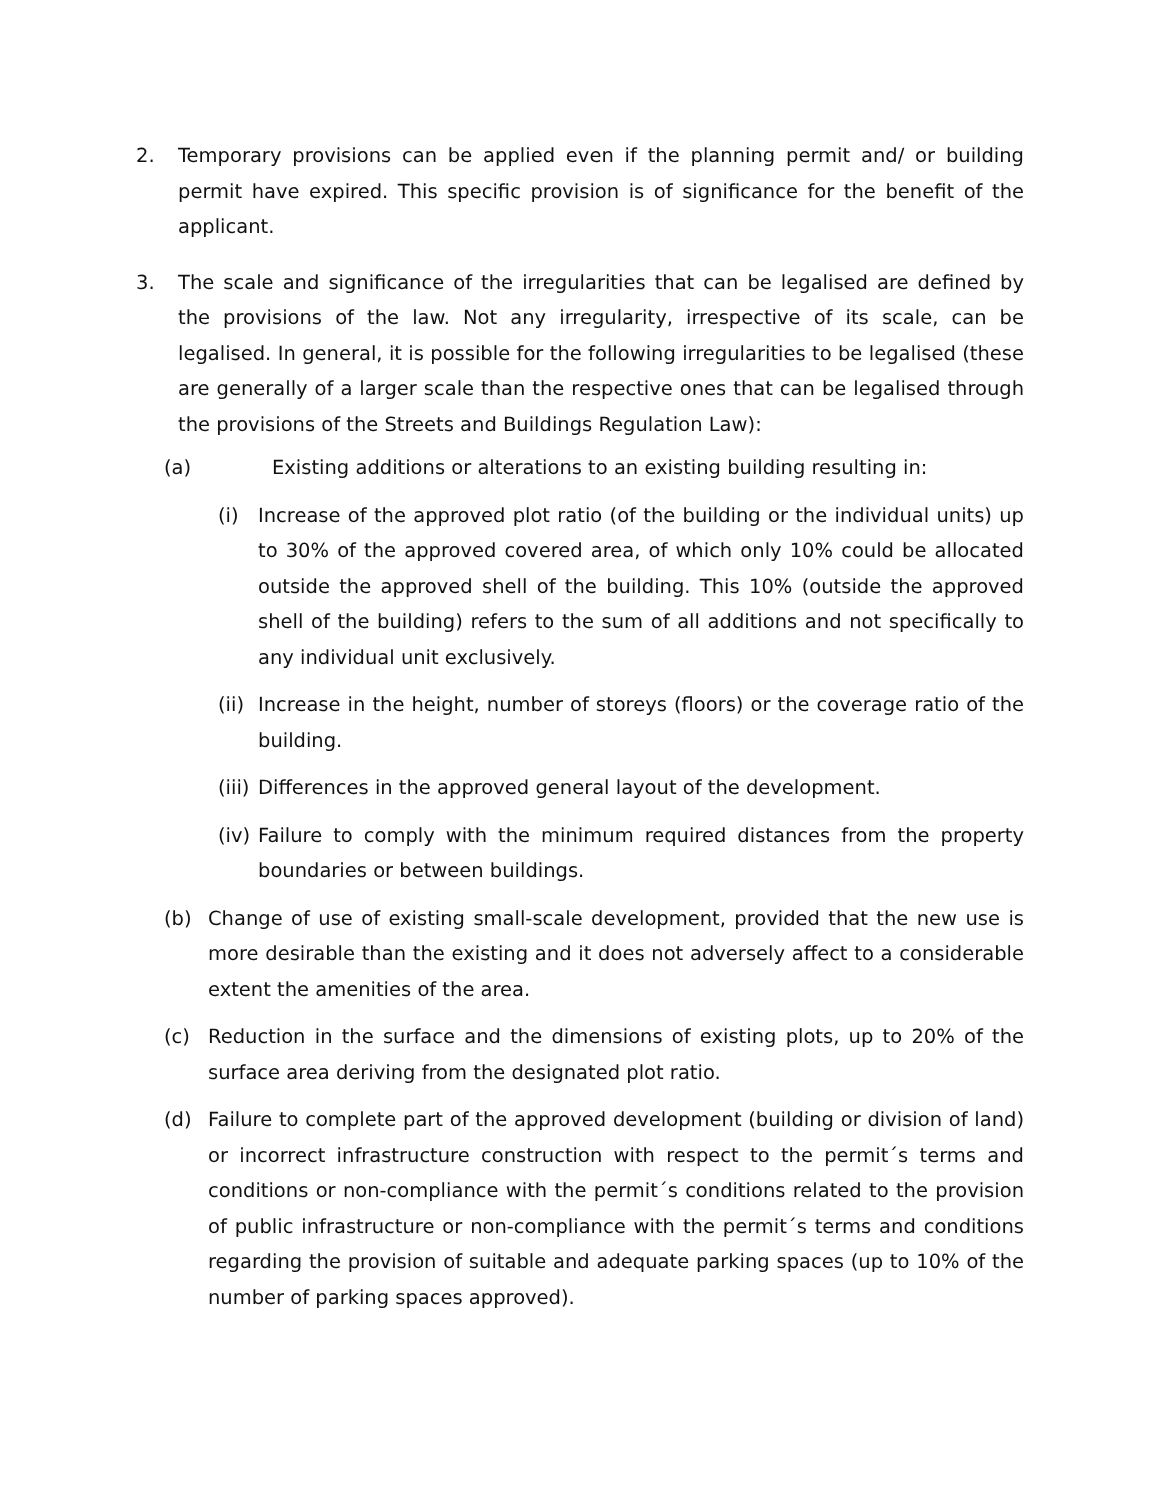2. Temporary provisions can be applied even if the planning permit and/ or building permit have expired. This specific provision is of significance for the benefit of the applicant.
3. The scale and significance of the irregularities that can be legalised are defined by the provisions of the law. Not any irregularity, irrespective of its scale, can be legalised. In general, it is possible for the following irregularities to be legalised (these are generally of a larger scale than the respective ones that can be legalised through the provisions of the Streets and Buildings Regulation Law):
(a) Existing additions or alterations to an existing building resulting in:
(i) Increase of the approved plot ratio (of the building or the individual units) up to 30% of the approved covered area, of which only 10% could be allocated outside the approved shell of the building. This 10% (outside the approved shell of the building) refers to the sum of all additions and not specifically to any individual unit exclusively.
(ii) Increase in the height, number of storeys (floors) or the coverage ratio of the building.
(iii) Differences in the approved general layout of the development.
(iv) Failure to comply with the minimum required distances from the property boundaries or between buildings.
(b) Change of use of existing small-scale development, provided that the new use is more desirable than the existing and it does not adversely affect to a considerable extent the amenities of the area.
(c) Reduction in the surface and the dimensions of existing plots, up to 20% of the surface area deriving from the designated plot ratio.
(d) Failure to complete part of the approved development (building or division of land) or incorrect infrastructure construction with respect to the permit´s terms and conditions or non-compliance with the permit´s conditions related to the provision of public infrastructure or non-compliance with the permit´s terms and conditions regarding the provision of suitable and adequate parking spaces (up to 10% of the number of parking spaces approved).